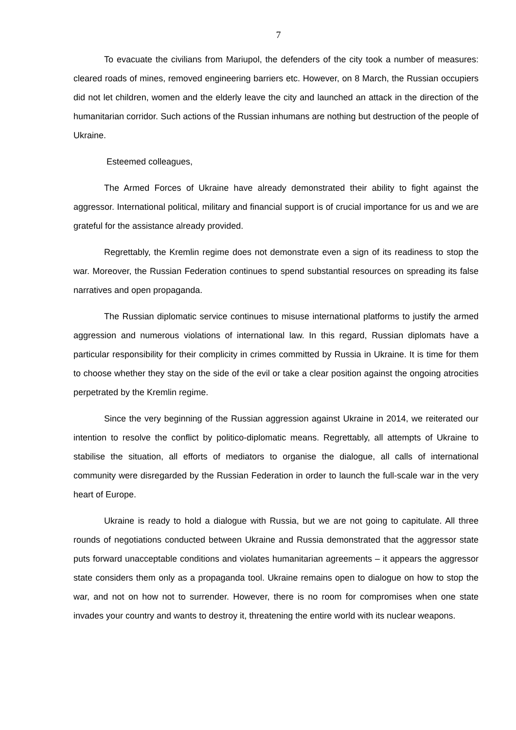7
To evacuate the civilians from Mariupol, the defenders of the city took a number of measures: cleared roads of mines, removed engineering barriers etc. However, on 8 March, the Russian occupiers did not let children, women and the elderly leave the city and launched an attack in the direction of the humanitarian corridor. Such actions of the Russian inhumans are nothing but destruction of the people of Ukraine.
Esteemed colleagues,
The Armed Forces of Ukraine have already demonstrated their ability to fight against the aggressor. International political, military and financial support is of crucial importance for us and we are grateful for the assistance already provided.
Regrettably, the Kremlin regime does not demonstrate even a sign of its readiness to stop the war. Moreover, the Russian Federation continues to spend substantial resources on spreading its false narratives and open propaganda.
The Russian diplomatic service continues to misuse international platforms to justify the armed aggression and numerous violations of international law. In this regard, Russian diplomats have a particular responsibility for their complicity in crimes committed by Russia in Ukraine. It is time for them to choose whether they stay on the side of the evil or take a clear position against the ongoing atrocities perpetrated by the Kremlin regime.
Since the very beginning of the Russian aggression against Ukraine in 2014, we reiterated our intention to resolve the conflict by politico-diplomatic means. Regrettably, all attempts of Ukraine to stabilise the situation, all efforts of mediators to organise the dialogue, all calls of international community were disregarded by the Russian Federation in order to launch the full-scale war in the very heart of Europe.
Ukraine is ready to hold a dialogue with Russia, but we are not going to capitulate. All three rounds of negotiations conducted between Ukraine and Russia demonstrated that the aggressor state puts forward unacceptable conditions and violates humanitarian agreements – it appears the aggressor state considers them only as a propaganda tool. Ukraine remains open to dialogue on how to stop the war, and not on how not to surrender. However, there is no room for compromises when one state invades your country and wants to destroy it, threatening the entire world with its nuclear weapons.